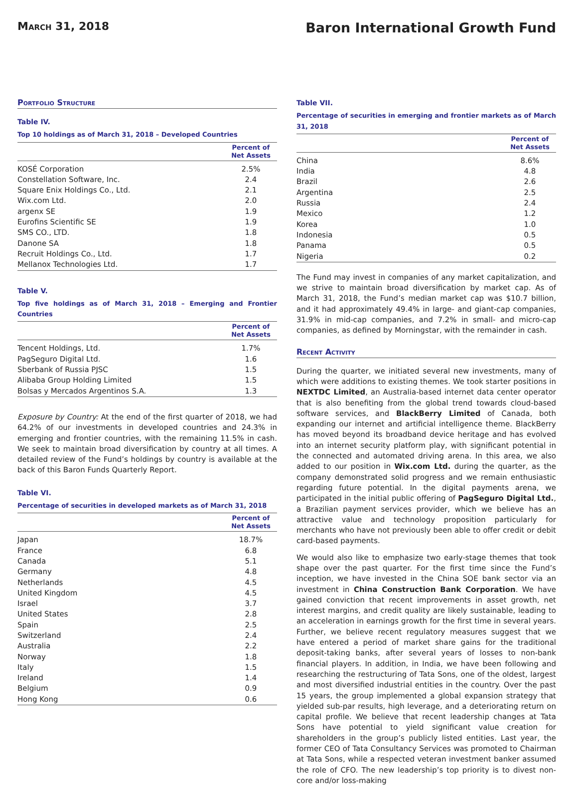March 31, 2018
Baron International Growth Fund
Portfolio Structure
Table IV.
Top 10 holdings as of March 31, 2018 – Developed Countries
| | Percent of Net Assets |
| --- | --- |
| KOSÉ Corporation | 2.5% |
| Constellation Software, Inc. | 2.4 |
| Square Enix Holdings Co., Ltd. | 2.1 |
| Wix.com Ltd. | 2.0 |
| argenx SE | 1.9 |
| Eurofins Scientific SE | 1.9 |
| SMS CO., LTD. | 1.8 |
| Danone SA | 1.8 |
| Recruit Holdings Co., Ltd. | 1.7 |
| Mellanox Technologies Ltd. | 1.7 |
Table V.
Top five holdings as of March 31, 2018 – Emerging and Frontier Countries
| | Percent of Net Assets |
| --- | --- |
| Tencent Holdings, Ltd. | 1.7% |
| PagSeguro Digital Ltd. | 1.6 |
| Sberbank of Russia PJSC | 1.5 |
| Alibaba Group Holding Limited | 1.5 |
| Bolsas y Mercados Argentinos S.A. | 1.3 |
Exposure by Country: At the end of the first quarter of 2018, we had 64.2% of our investments in developed countries and 24.3% in emerging and frontier countries, with the remaining 11.5% in cash. We seek to maintain broad diversification by country at all times. A detailed review of the Fund’s holdings by country is available at the back of this Baron Funds Quarterly Report.
Table VI.
Percentage of securities in developed markets as of March 31, 2018
| | Percent of Net Assets |
| --- | --- |
| Japan | 18.7% |
| France | 6.8 |
| Canada | 5.1 |
| Germany | 4.8 |
| Netherlands | 4.5 |
| United Kingdom | 4.5 |
| Israel | 3.7 |
| United States | 2.8 |
| Spain | 2.5 |
| Switzerland | 2.4 |
| Australia | 2.2 |
| Norway | 1.8 |
| Italy | 1.5 |
| Ireland | 1.4 |
| Belgium | 0.9 |
| Hong Kong | 0.6 |
Table VII.
Percentage of securities in emerging and frontier markets as of March 31, 2018
| | Percent of Net Assets |
| --- | --- |
| China | 8.6% |
| India | 4.8 |
| Brazil | 2.6 |
| Argentina | 2.5 |
| Russia | 2.4 |
| Mexico | 1.2 |
| Korea | 1.0 |
| Indonesia | 0.5 |
| Panama | 0.5 |
| Nigeria | 0.2 |
The Fund may invest in companies of any market capitalization, and we strive to maintain broad diversification by market cap. As of March 31, 2018, the Fund’s median market cap was $10.7 billion, and it had approximately 49.4% in large- and giant-cap companies, 31.9% in mid-cap companies, and 7.2% in small- and micro-cap companies, as defined by Morningstar, with the remainder in cash.
Recent Activity
During the quarter, we initiated several new investments, many of which were additions to existing themes. We took starter positions in NEXTDC Limited, an Australia-based internet data center operator that is also benefiting from the global trend towards cloud-based software services, and BlackBerry Limited of Canada, both expanding our internet and artificial intelligence theme. BlackBerry has moved beyond its broadband device heritage and has evolved into an internet security platform play, with significant potential in the connected and automated driving arena. In this area, we also added to our position in Wix.com Ltd. during the quarter, as the company demonstrated solid progress and we remain enthusiastic regarding future potential. In the digital payments arena, we participated in the initial public offering of PagSeguro Digital Ltd., a Brazilian payment services provider, which we believe has an attractive value and technology proposition particularly for merchants who have not previously been able to offer credit or debit card-based payments.
We would also like to emphasize two early-stage themes that took shape over the past quarter. For the first time since the Fund’s inception, we have invested in the China SOE bank sector via an investment in China Construction Bank Corporation. We have gained conviction that recent improvements in asset growth, net interest margins, and credit quality are likely sustainable, leading to an acceleration in earnings growth for the first time in several years. Further, we believe recent regulatory measures suggest that we have entered a period of market share gains for the traditional deposit-taking banks, after several years of losses to non-bank financial players. In addition, in India, we have been following and researching the restructuring of Tata Sons, one of the oldest, largest and most diversified industrial entities in the country. Over the past 15 years, the group implemented a global expansion strategy that yielded sub-par results, high leverage, and a deteriorating return on capital profile. We believe that recent leadership changes at Tata Sons have potential to yield significant value creation for shareholders in the group’s publicly listed entities. Last year, the former CEO of Tata Consultancy Services was promoted to Chairman at Tata Sons, while a respected veteran investment banker assumed the role of CFO. The new leadership’s top priority is to divest non-core and/or loss-making